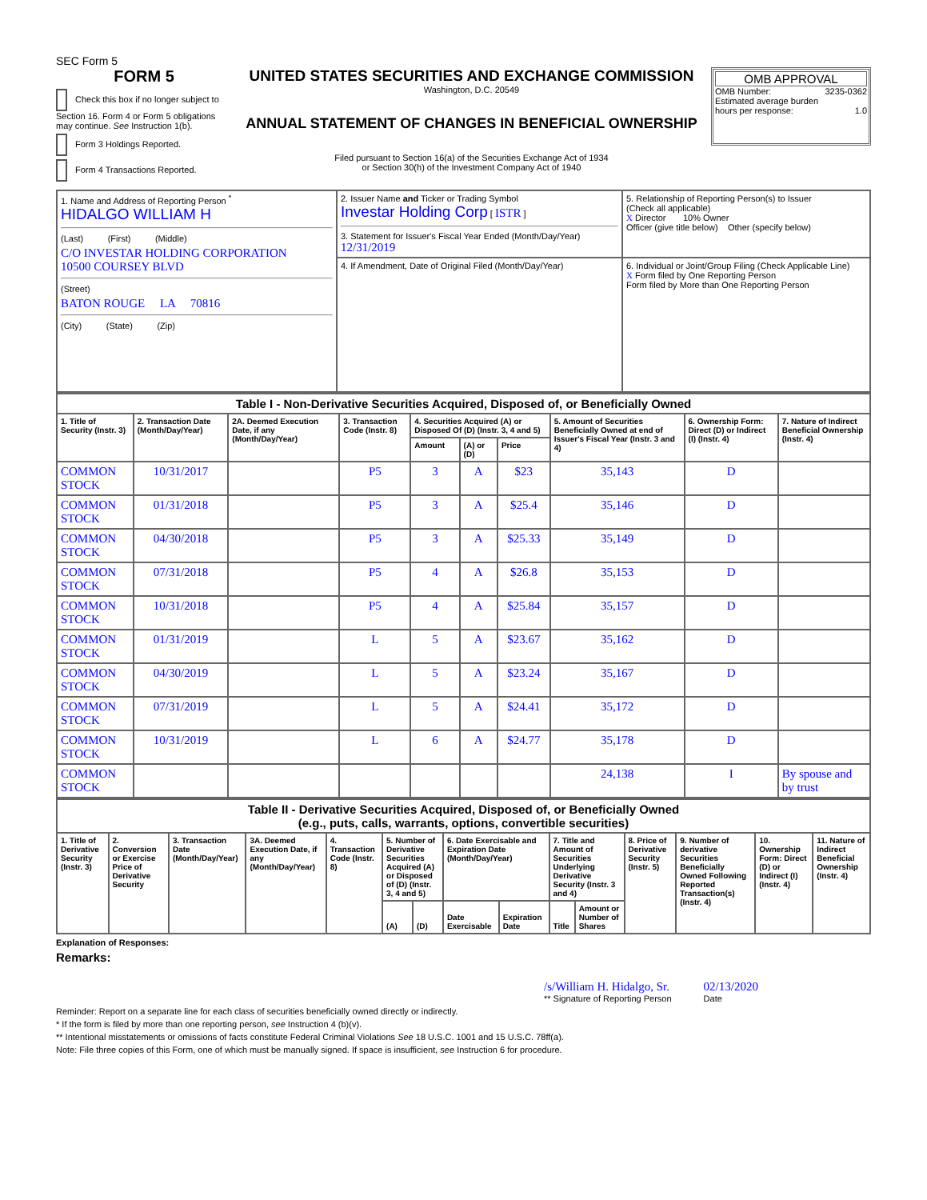SEC Form 5
FORM 5
Check this box if no longer subject to Section 16. Form 4 or Form 5 obligations may continue. See Instruction 1(b).
Form 3 Holdings Reported.
Form 4 Transactions Reported.
UNITED STATES SECURITIES AND EXCHANGE COMMISSION
Washington, D.C. 20549
ANNUAL STATEMENT OF CHANGES IN BENEFICIAL OWNERSHIP
Filed pursuant to Section 16(a) of the Securities Exchange Act of 1934
or Section 30(h) of the Investment Company Act of 1940
OMB APPROVAL
OMB Number: 3235-0362
Estimated average burden
hours per response: 1.0
| 1. Name and Address of Reporting Person <sup>*</sup> HIDALGO WILLIAM H (Last) (First) (Middle) C/O INVESTAR HOLDING CORPORATION 10500 COURSEY BLVD (Street) BATON ROUGE LA 70816 (City) (State) (Zip) | 2. Issuer Name and Ticker or Trading Symbol Investar Holding Corp [ ISTR ] 3. Statement for Issuer's Fiscal Year Ended (Month/Day/Year) 12/31/2019 | 5. Relationship of Reporting Person(s) to Issuer (Check all applicable) X Director 10% Owner Officer (give title below) Other (specify below) |
| | 4. If Amendment, Date of Original Filed (Month/Day/Year) | 6. Individual or Joint/Group Filing (Check Applicable Line) X Form filed by One Reporting Person Form filed by More than One Reporting Person |
| Table I - Non-Derivative Securities Acquired, Disposed of, or Beneficially Owned | | | | | | | | | |
| 1. Title of Security (Instr. 3) | 2. Transaction Date (Month/Day/Year) | 2A. Deemed Execution Date, if any (Month/Day/Year) | 3. Transaction Code (Instr. 8) | 4. Securities Acquired (A) or Disposed Of (D) (Instr. 3, 4 and 5) | | | 5. Amount of Securities Beneficially Owned at end of Issuer's Fiscal Year (Instr. 3 and 4) | 6. Ownership Form: Direct (D) or Indirect (I) (Instr. 4) | 7. Nature of Indirect Beneficial Ownership (Instr. 4) |
| | | | | Amount | (A) or (D) | Price | | | |
| COMMON STOCK | 10/31/2017 | | P5 | 3 | A | $23 | 35,143 | D | |
| COMMON STOCK | 01/31/2018 | | P5 | 3 | A | $25.4 | 35,146 | D | |
| COMMON STOCK | 04/30/2018 | | P5 | 3 | A | $25.33 | 35,149 | D | |
| COMMON STOCK | 07/31/2018 | | P5 | 4 | A | $26.8 | 35,153 | D | |
| COMMON STOCK | 10/31/2018 | | P5 | 4 | A | $25.84 | 35,157 | D | |
| COMMON STOCK | 01/31/2019 | | L | 5 | A | $23.67 | 35,162 | D | |
| COMMON STOCK | 04/30/2019 | | L | 5 | A | $23.24 | 35,167 | D | |
| COMMON STOCK | 07/31/2019 | | L | 5 | A | $24.41 | 35,172 | D | |
| COMMON STOCK | 10/31/2019 | | L | 6 | A | $24.77 | 35,178 | D | |
| COMMON STOCK | | | | | | | 24,138 | I | By spouse and by trust |
| Table II - Derivative Securities Acquired, Disposed of, or Beneficially Owned (e.g., puts, calls, warrants, options, convertible securities) | | | | | | | | | | | | | | |
| 1. Title of Derivative Security (Instr. 3) | 2. Conversion or Exercise Price of Derivative Security | 3. Transaction Date (Month/Day/Year) | 3A. Deemed Execution Date, if any (Month/Day/Year) | 4. Transaction Code (Instr. 8) | 5. Number of Derivative Securities Acquired (A) or Disposed of (D) (Instr. 3, 4 and 5) | | 6. Date Exercisable and Expiration Date (Month/Day/Year) | | 7. Title and Amount of Securities Underlying Derivative Security (Instr. 3 and 4) | | 8. Price of Derivative Security (Instr. 5) | 9. Number of derivative Securities Beneficially Owned Following Reported Transaction(s) (Instr. 4) | 10. Ownership Form: Direct (D) or Indirect (I) (Instr. 4) | 11. Nature of Indirect Beneficial Ownership (Instr. 4) |
| | | | | | (A) | (D) | Date Exercisable | Expiration Date | Title | Amount or Number of Shares | | | | |
Explanation of Responses:
Remarks:
/s/William H. Hidalgo, Sr.
** Signature of Reporting Person
02/13/2020
Date
Reminder: Report on a separate line for each class of securities beneficially owned directly or indirectly.
* If the form is filed by more than one reporting person, see Instruction 4 (b)(v).
** Intentional misstatements or omissions of facts constitute Federal Criminal Violations See 18 U.S.C. 1001 and 15 U.S.C. 78ff(a).
Note: File three copies of this Form, one of which must be manually signed. If space is insufficient, see Instruction 6 for procedure.